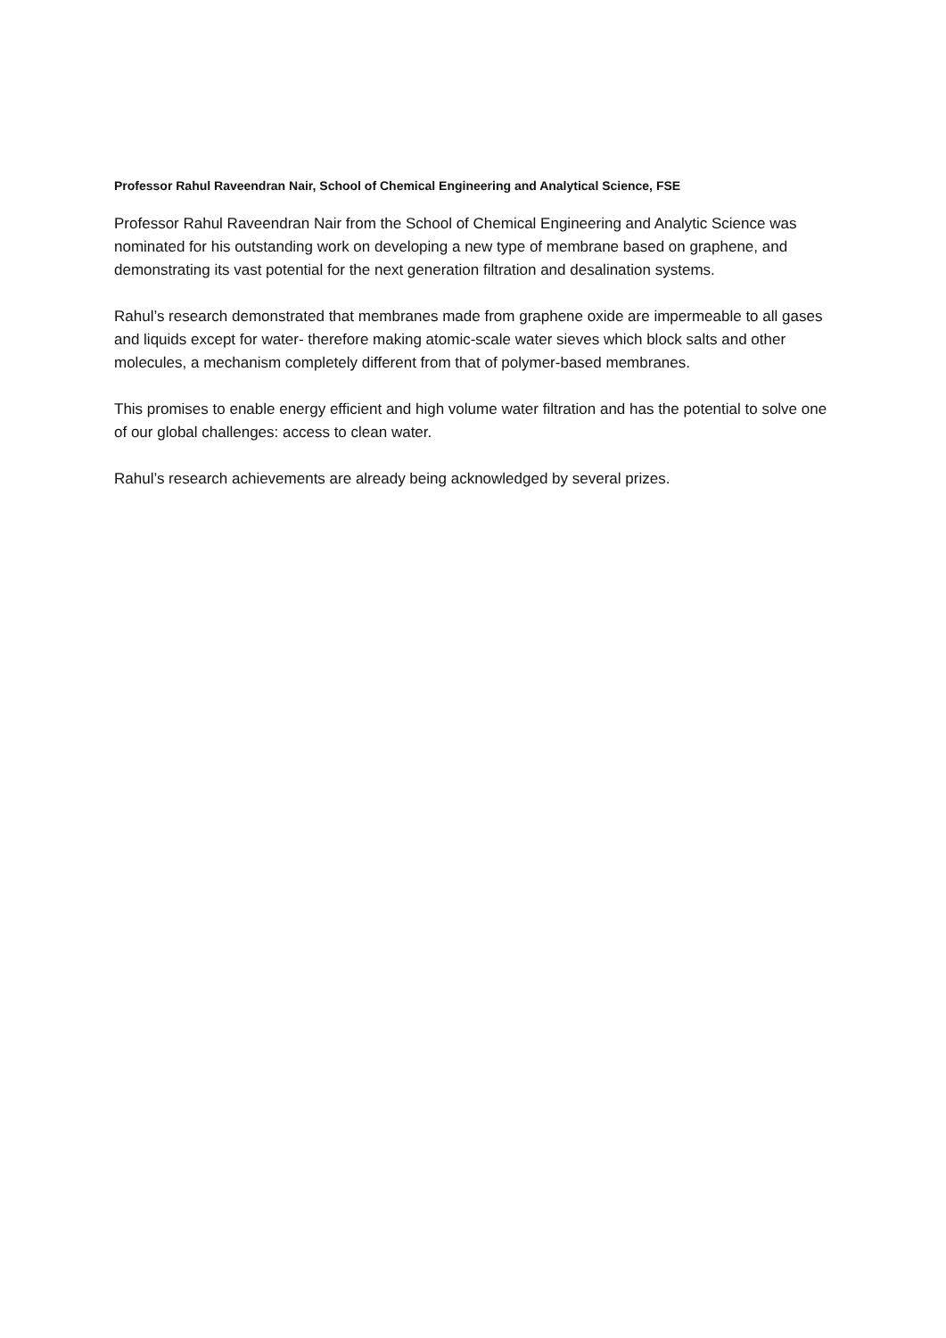Professor Rahul Raveendran Nair, School of Chemical Engineering and Analytical Science, FSE
Professor Rahul Raveendran Nair from the School of Chemical Engineering and Analytic Science was nominated for his outstanding work on developing a new type of membrane based on graphene, and demonstrating its vast potential for the next generation filtration and desalination systems.
Rahul’s research demonstrated that membranes made from graphene oxide are impermeable to all gases and liquids except for water- therefore making atomic-scale water sieves which block salts and other molecules, a mechanism completely different from that of polymer-based membranes.
This promises to enable energy efficient and high volume water filtration and has the potential to solve one of our global challenges: access to clean water.
Rahul’s research achievements are already being acknowledged by several prizes.